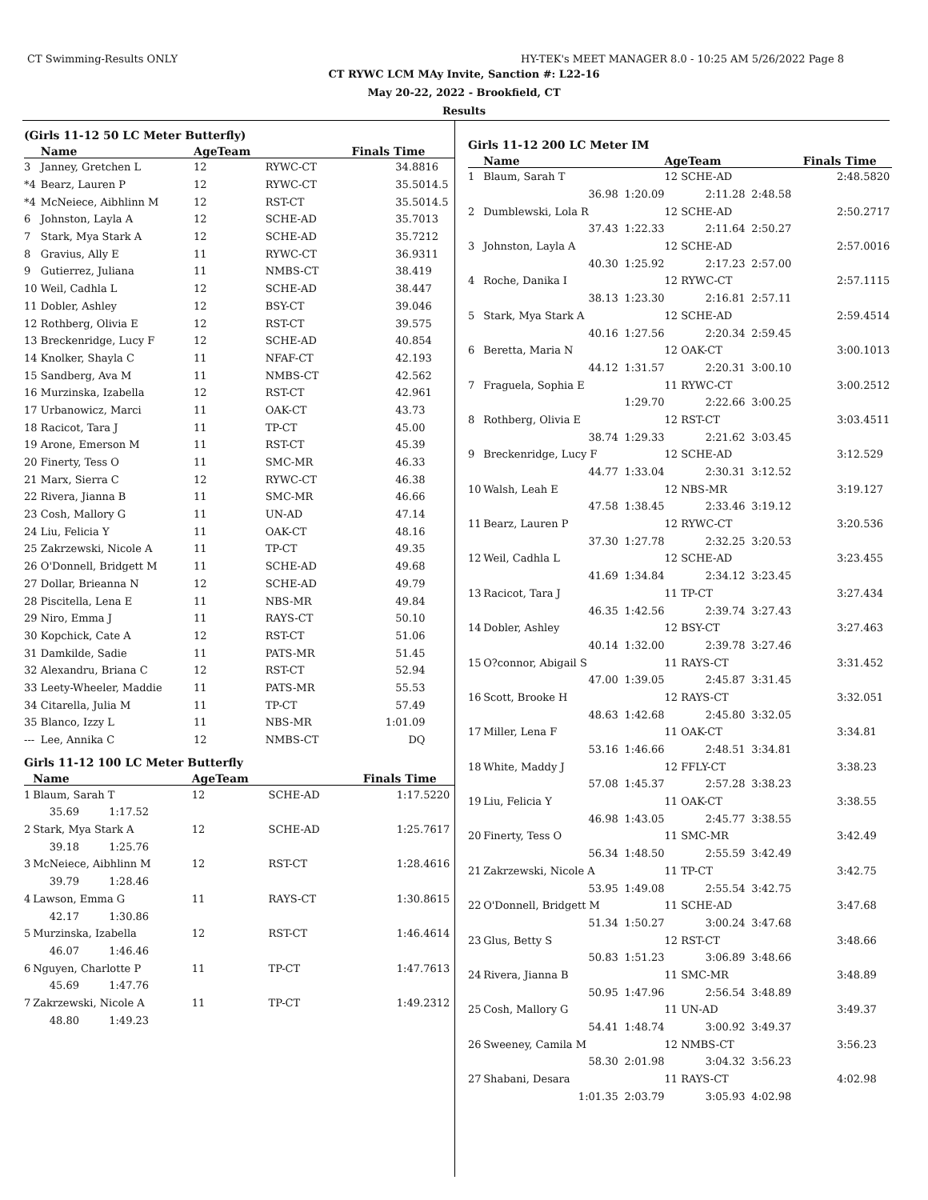CT Swimming-Results ONLY HY-TEK's MEET MANAGER 8.0 - 10:25 AM 5/26/2022 Page 8
CT RYWC LCM MAy Invite, Sanction #: L22-16
May 20-22, 2022 - Brookfield, CT
Results
(Girls 11-12 50 LC Meter Butterfly)
| | Name | AgeTeam | | Finals Time | |
| --- | --- | --- | --- | --- | --- |
| 3 | Janney, Gretchen L | 12 | RYWC-CT | 34.88 | 16 |
| *4 | Bearz, Lauren P | 12 | RYWC-CT | 35.50 | 14.5 |
| *4 | McNeiece, Aibhlinn M | 12 | RST-CT | 35.50 | 14.5 |
| 6 | Johnston, Layla A | 12 | SCHE-AD | 35.70 | 13 |
| 7 | Stark, Mya Stark A | 12 | SCHE-AD | 35.72 | 12 |
| 8 | Gravius, Ally E | 11 | RYWC-CT | 36.93 | 11 |
| 9 | Gutierrez, Juliana | 11 | NMBS-CT | 38.41 | 9 |
| 10 | Weil, Cadhla L | 12 | SCHE-AD | 38.44 | 7 |
| 11 | Dobler, Ashley | 12 | BSY-CT | 39.04 | 6 |
| 12 | Rothberg, Olivia E | 12 | RST-CT | 39.57 | 5 |
| 13 | Breckenridge, Lucy F | 12 | SCHE-AD | 40.85 | 4 |
| 14 | Knolker, Shayla C | 11 | NFAF-CT | 42.19 | 3 |
| 15 | Sandberg, Ava M | 11 | NMBS-CT | 42.56 | 2 |
| 16 | Murzinska, Izabella | 12 | RST-CT | 42.96 | 1 |
| 17 | Urbanowicz, Marci | 11 | OAK-CT | 43.73 | |
| 18 | Racicot, Tara J | 11 | TP-CT | 45.00 | |
| 19 | Arone, Emerson M | 11 | RST-CT | 45.39 | |
| 20 | Finerty, Tess O | 11 | SMC-MR | 46.33 | |
| 21 | Marx, Sierra C | 12 | RYWC-CT | 46.38 | |
| 22 | Rivera, Jianna B | 11 | SMC-MR | 46.66 | |
| 23 | Cosh, Mallory G | 11 | UN-AD | 47.14 | |
| 24 | Liu, Felicia Y | 11 | OAK-CT | 48.16 | |
| 25 | Zakrzewski, Nicole A | 11 | TP-CT | 49.35 | |
| 26 | O'Donnell, Bridgett M | 11 | SCHE-AD | 49.68 | |
| 27 | Dollar, Brieanna N | 12 | SCHE-AD | 49.79 | |
| 28 | Piscitella, Lena E | 11 | NBS-MR | 49.84 | |
| 29 | Niro, Emma J | 11 | RAYS-CT | 50.10 | |
| 30 | Kopchick, Cate A | 12 | RST-CT | 51.06 | |
| 31 | Damkilde, Sadie | 11 | PATS-MR | 51.45 | |
| 32 | Alexandru, Briana C | 12 | RST-CT | 52.94 | |
| 33 | Leety-Wheeler, Maddie | 11 | PATS-MR | 55.53 | |
| 34 | Citarella, Julia M | 11 | TP-CT | 57.49 | |
| 35 | Blanco, Izzy L | 11 | NBS-MR | 1:01.09 | |
| --- | Lee, Annika C | 12 | NMBS-CT | DQ | |
Girls 11-12 100 LC Meter Butterfly
| | Name | AgeTeam | | Finals Time | |
| --- | --- | --- | --- | --- | --- |
| 1 | Blaum, Sarah T | 12 | SCHE-AD | 1:17.52 | 20 |
| | 35.69 1:17.52 | | | | |
| 2 | Stark, Mya Stark A | 12 | SCHE-AD | 1:25.76 | 17 |
| | 39.18 1:25.76 | | | | |
| 3 | McNeiece, Aibhlinn M | 12 | RST-CT | 1:28.46 | 16 |
| | 39.79 1:28.46 | | | | |
| 4 | Lawson, Emma G | 11 | RAYS-CT | 1:30.86 | 15 |
| | 42.17 1:30.86 | | | | |
| 5 | Murzinska, Izabella | 12 | RST-CT | 1:46.46 | 14 |
| | 46.07 1:46.46 | | | | |
| 6 | Nguyen, Charlotte P | 11 | TP-CT | 1:47.76 | 13 |
| | 45.69 1:47.76 | | | | |
| 7 | Zakrzewski, Nicole A | 11 | TP-CT | 1:49.23 | 12 |
| | 48.80 1:49.23 | | | | |
Girls 11-12 200 LC Meter IM
| | Name | | AgeTeam | | Finals Time | |
| --- | --- | --- | --- | --- | --- | --- |
| 1 | Blaum, Sarah T | | 12 SCHE-AD | | 2:48.58 | 20 |
| | 36.98 | 1:20.09 | 2:11.28 | 2:48.58 | | |
| 2 | Dumblewski, Lola R | | 12 SCHE-AD | | 2:50.27 | 17 |
| | 37.43 | 1:22.33 | 2:11.64 | 2:50.27 | | |
| 3 | Johnston, Layla A | | 12 SCHE-AD | | 2:57.00 | 16 |
| | 40.30 | 1:25.92 | 2:17.23 | 2:57.00 | | |
| 4 | Roche, Danika I | | 12 RYWC-CT | | 2:57.11 | 15 |
| | 38.13 | 1:23.30 | 2:16.81 | 2:57.11 | | |
| 5 | Stark, Mya Stark A | | 12 SCHE-AD | | 2:59.45 | 14 |
| | 40.16 | 1:27.56 | 2:20.34 | 2:59.45 | | |
| 6 | Beretta, Maria N | | 12 OAK-CT | | 3:00.10 | 13 |
| | 44.12 | 1:31.57 | 2:20.31 | 3:00.10 | | |
| 7 | Fraguela, Sophia E | | 11 RYWC-CT | | 3:00.25 | 12 |
| | | 1:29.70 | 2:22.66 | 3:00.25 | | |
| 8 | Rothberg, Olivia E | | 12 RST-CT | | 3:03.45 | 11 |
| | 38.74 | 1:29.33 | 2:21.62 | 3:03.45 | | |
| 9 | Breckenridge, Lucy F | | 12 SCHE-AD | | 3:12.52 | 9 |
| | 44.77 | 1:33.04 | 2:30.31 | 3:12.52 | | |
| 10 | Walsh, Leah E | | 12 NBS-MR | | 3:19.12 | 7 |
| | 47.58 | 1:38.45 | 2:33.46 | 3:19.12 | | |
| 11 | Bearz, Lauren P | | 12 RYWC-CT | | 3:20.53 | 6 |
| | 37.30 | 1:27.78 | 2:32.25 | 3:20.53 | | |
| 12 | Weil, Cadhla L | | 12 SCHE-AD | | 3:23.45 | 5 |
| | 41.69 | 1:34.84 | 2:34.12 | 3:23.45 | | |
| 13 | Racicot, Tara J | | 11 TP-CT | | 3:27.43 | 4 |
| | 46.35 | 1:42.56 | 2:39.74 | 3:27.43 | | |
| 14 | Dobler, Ashley | | 12 BSY-CT | | 3:27.46 | 3 |
| | 40.14 | 1:32.00 | 2:39.78 | 3:27.46 | | |
| 15 | O?connor, Abigail S | | 11 RAYS-CT | | 3:31.45 | 2 |
| | 47.00 | 1:39.05 | 2:45.87 | 3:31.45 | | |
| 16 | Scott, Brooke H | | 12 RAYS-CT | | 3:32.05 | 1 |
| | 48.63 | 1:42.68 | 2:45.80 | 3:32.05 | | |
| 17 | Miller, Lena F | | 11 OAK-CT | | 3:34.81 | |
| | 53.16 | 1:46.66 | 2:48.51 | 3:34.81 | | |
| 18 | White, Maddy J | | 12 FFLY-CT | | 3:38.23 | |
| | 57.08 | 1:45.37 | 2:57.28 | 3:38.23 | | |
| 19 | Liu, Felicia Y | | 11 OAK-CT | | 3:38.55 | |
| | 46.98 | 1:43.05 | 2:45.77 | 3:38.55 | | |
| 20 | Finerty, Tess O | | 11 SMC-MR | | 3:42.49 | |
| | 56.34 | 1:48.50 | 2:55.59 | 3:42.49 | | |
| 21 | Zakrzewski, Nicole A | | 11 TP-CT | | 3:42.75 | |
| | 53.95 | 1:49.08 | 2:55.54 | 3:42.75 | | |
| 22 | O'Donnell, Bridgett M | | 11 SCHE-AD | | 3:47.68 | |
| | 51.34 | 1:50.27 | 3:00.24 | 3:47.68 | | |
| 23 | Glus, Betty S | | 12 RST-CT | | 3:48.66 | |
| | 50.83 | 1:51.23 | 3:06.89 | 3:48.66 | | |
| 24 | Rivera, Jianna B | | 11 SMC-MR | | 3:48.89 | |
| | 50.95 | 1:47.96 | 2:56.54 | 3:48.89 | | |
| 25 | Cosh, Mallory G | | 11 UN-AD | | 3:49.37 | |
| | 54.41 | 1:48.74 | 3:00.92 | 3:49.37 | | |
| 26 | Sweeney, Camila M | | 12 NMBS-CT | | 3:56.23 | |
| | 58.30 | 2:01.98 | 3:04.32 | 3:56.23 | | |
| 27 | Shabani, Desara | | 11 RAYS-CT | | 4:02.98 | |
| | 1:01.35 | 2:03.79 | 3:05.93 | 4:02.98 | | |